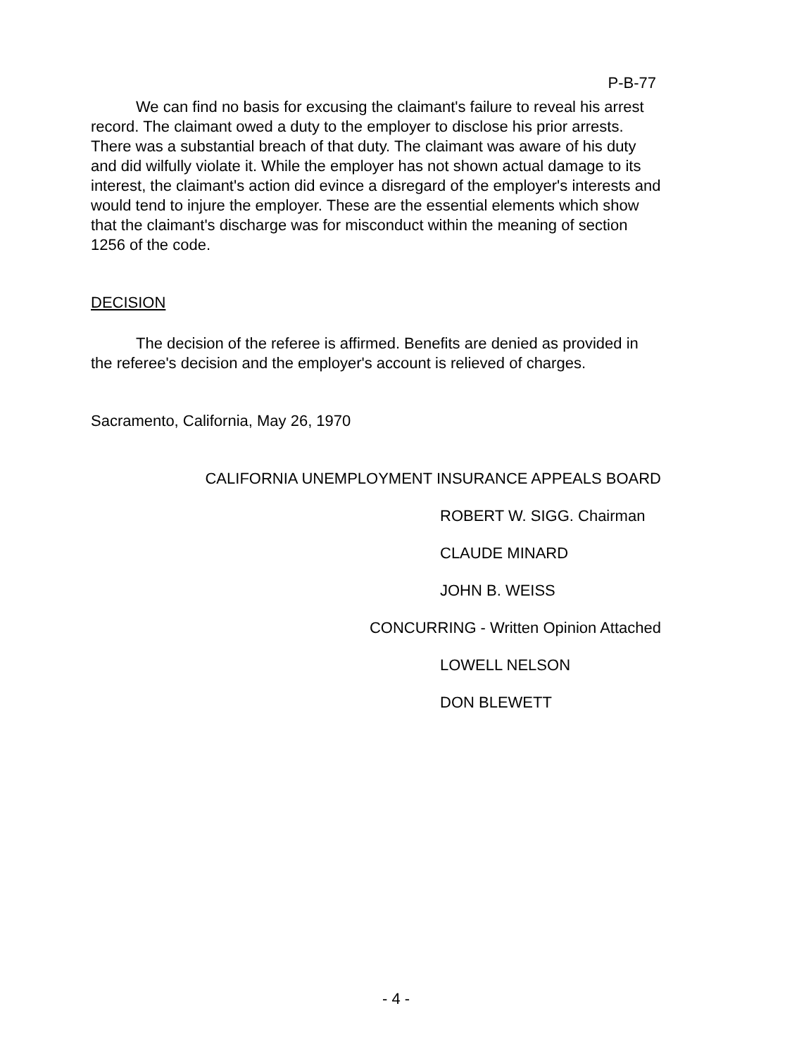P-B-77
We can find no basis for excusing the claimant's failure to reveal his arrest record. The claimant owed a duty to the employer to disclose his prior arrests. There was a substantial breach of that duty. The claimant was aware of his duty and did wilfully violate it. While the employer has not shown actual damage to its interest, the claimant's action did evince a disregard of the employer's interests and would tend to injure the employer. These are the essential elements which show that the claimant's discharge was for misconduct within the meaning of section 1256 of the code.
DECISION
The decision of the referee is affirmed. Benefits are denied as provided in the referee's decision and the employer's account is relieved of charges.
Sacramento, California, May 26, 1970
CALIFORNIA UNEMPLOYMENT INSURANCE APPEALS BOARD
ROBERT W. SIGG. Chairman
CLAUDE MINARD
JOHN B. WEISS
CONCURRING - Written Opinion Attached
LOWELL NELSON
DON BLEWETT
- 4 -